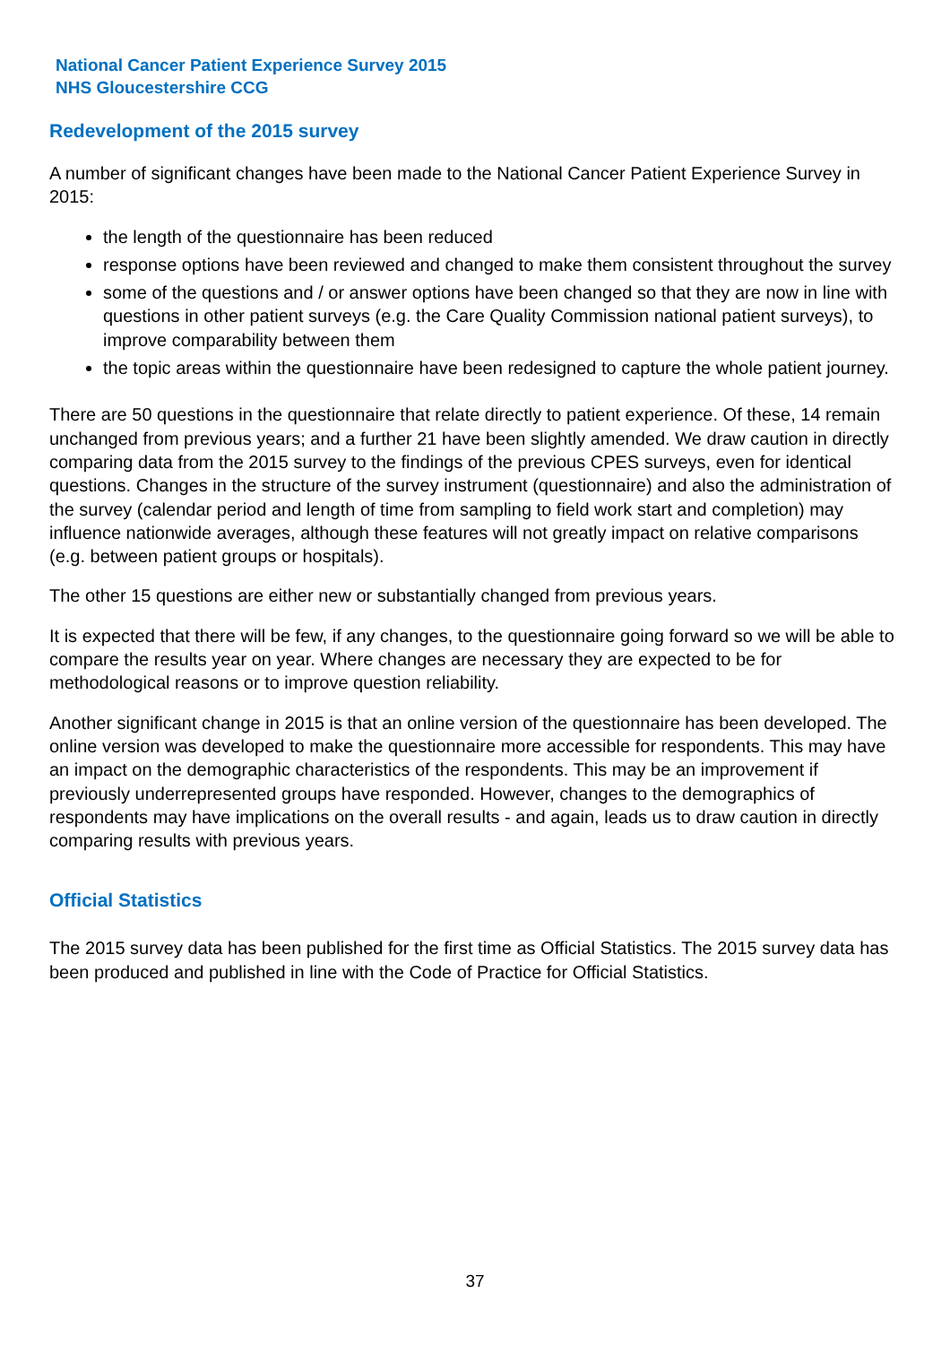National Cancer Patient Experience Survey 2015
NHS Gloucestershire CCG
Redevelopment of the 2015 survey
A number of significant changes have been made to the National Cancer Patient Experience Survey in 2015:
the length of the questionnaire has been reduced
response options have been reviewed and changed to make them consistent throughout the survey
some of the questions and / or answer options have been changed so that they are now in line with questions in other patient surveys (e.g. the Care Quality Commission national patient surveys), to improve comparability between them
the topic areas within the questionnaire have been redesigned to capture the whole patient journey.
There are 50 questions in the questionnaire that relate directly to patient experience. Of these, 14 remain unchanged from previous years; and a further 21 have been slightly amended. We draw caution in directly comparing data from the 2015 survey to the findings of the previous CPES surveys, even for identical questions. Changes in the structure of the survey instrument (questionnaire) and also the administration of the survey (calendar period and length of time from sampling to field work start and completion) may influence nationwide averages, although these features will not greatly impact on relative comparisons (e.g. between patient groups or hospitals).
The other 15 questions are either new or substantially changed from previous years.
It is expected that there will be few, if any changes, to the questionnaire going forward so we will be able to compare the results year on year. Where changes are necessary they are expected to be for methodological reasons or to improve question reliability.
Another significant change in 2015 is that an online version of the questionnaire has been developed. The online version was developed to make the questionnaire more accessible for respondents. This may have an impact on the demographic characteristics of the respondents. This may be an improvement if previously underrepresented groups have responded. However, changes to the demographics of respondents may have implications on the overall results - and again, leads us to draw caution in directly comparing results with previous years.
Official Statistics
The 2015 survey data has been published for the first time as Official Statistics. The 2015 survey data has been produced and published in line with the Code of Practice for Official Statistics.
37